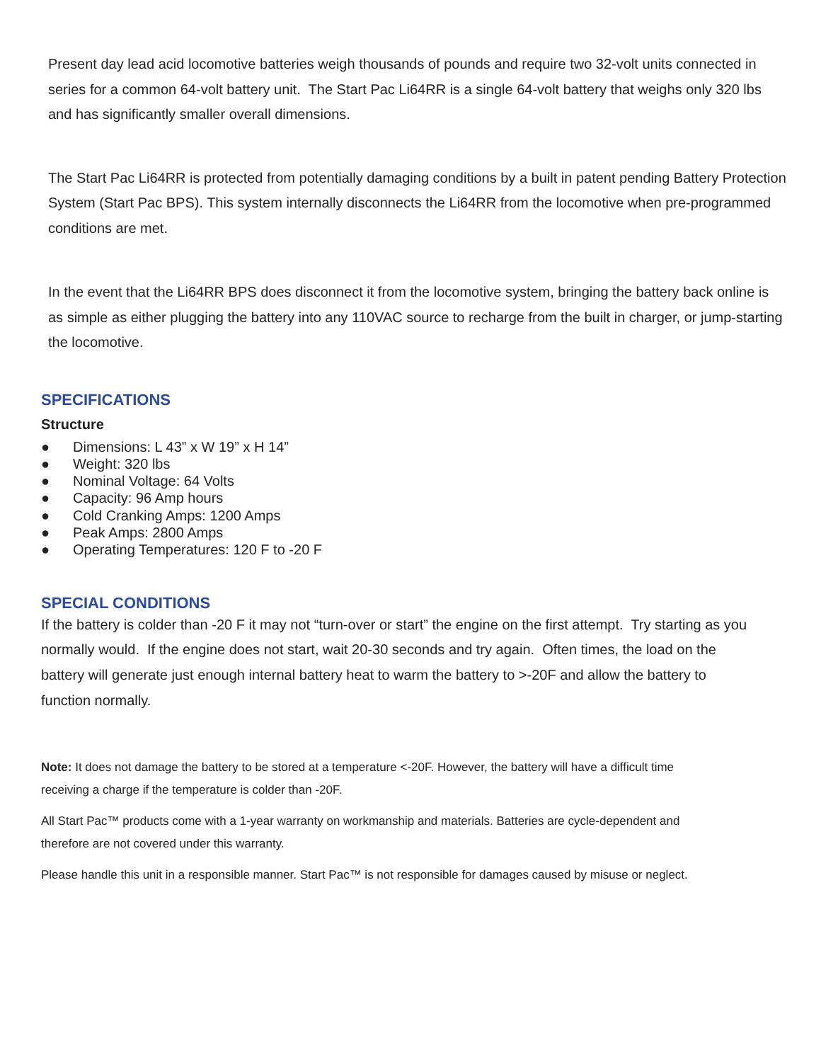Present day lead acid locomotive batteries weigh thousands of pounds and require two 32-volt units connected in series for a common 64-volt battery unit. The Start Pac Li64RR is a single 64-volt battery that weighs only 320 lbs and has significantly smaller overall dimensions.
The Start Pac Li64RR is protected from potentially damaging conditions by a built in patent pending Battery Protection System (Start Pac BPS). This system internally disconnects the Li64RR from the locomotive when pre-programmed conditions are met.
In the event that the Li64RR BPS does disconnect it from the locomotive system, bringing the battery back online is as simple as either plugging the battery into any 110VAC source to recharge from the built in charger, or jump-starting the locomotive.
SPECIFICATIONS
Structure
● Dimensions: L 43” x W 19” x H 14”
● Weight: 320 lbs
● Nominal Voltage: 64 Volts
● Capacity: 96 Amp hours
● Cold Cranking Amps: 1200 Amps
● Peak Amps: 2800 Amps
● Operating Temperatures: 120 F to -20 F
SPECIAL CONDITIONS
If the battery is colder than -20 F it may not “turn-over or start” the engine on the first attempt. Try starting as you normally would. If the engine does not start, wait 20-30 seconds and try again. Often times, the load on the battery will generate just enough internal battery heat to warm the battery to >-20F and allow the battery to function normally.
Note: It does not damage the battery to be stored at a temperature <-20F. However, the battery will have a difficult time receiving a charge if the temperature is colder than -20F.
All Start Pac™ products come with a 1-year warranty on workmanship and materials. Batteries are cycle-dependent and therefore are not covered under this warranty.
Please handle this unit in a responsible manner. Start Pac™ is not responsible for damages caused by misuse or neglect.